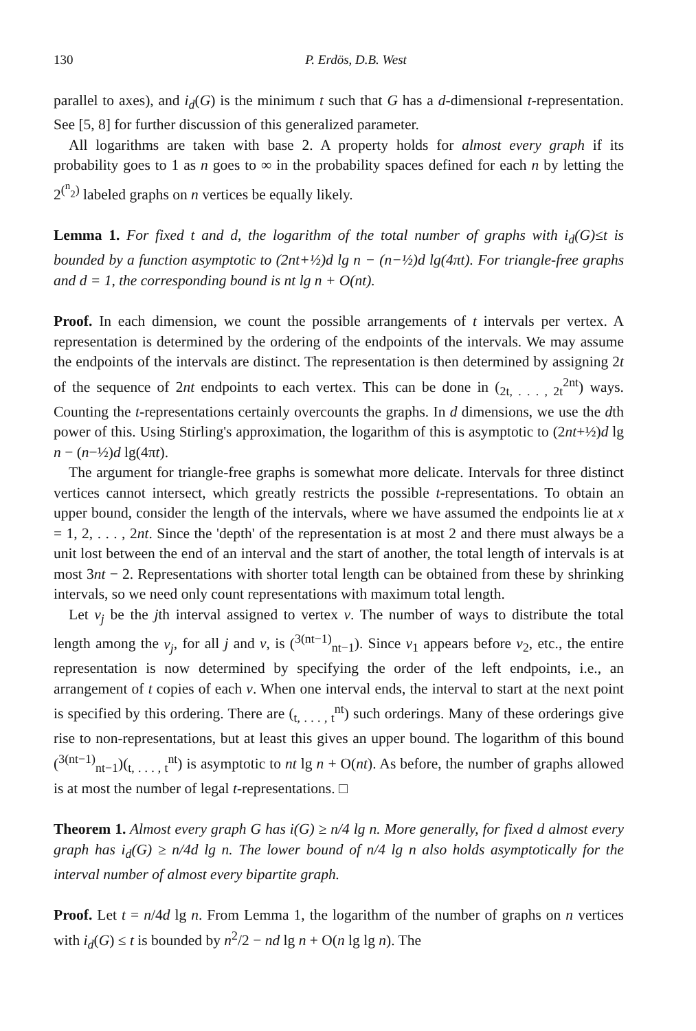130 P. Erdös, D.B. West
parallel to axes), and i<sub>d</sub>(G) is the minimum t such that G has a d-dimensional t-representation. See [5, 8] for further discussion of this generalized parameter.
All logarithms are taken with base 2. A property holds for almost every graph if its probability goes to 1 as n goes to ∞ in the probability spaces defined for each n by letting the 2<sup>(<sup>n</sup><sub>2</sub>)</sup> labeled graphs on n vertices be equally likely.
Lemma 1. For fixed t and d, the logarithm of the total number of graphs with i<sub>d</sub>(G)≤t is bounded by a function asymptotic to (2nt+½)d lg n − (n−½)d lg(4πt). For triangle-free graphs and d = 1, the corresponding bound is nt lg n + O(nt).
Proof. In each dimension, we count the possible arrangements of t intervals per vertex. A representation is determined by the ordering of the endpoints of the intervals. We may assume the endpoints of the intervals are distinct. The representation is then determined by assigning 2t of the sequence of 2nt endpoints to each vertex. This can be done in (<sub>2t, . . . , 2t</sub><sup>2nt</sup>) ways. Counting the t-representations certainly overcounts the graphs. In d dimensions, we use the dth power of this. Using Stirling's approximation, the logarithm of this is asymptotic to (2nt+½)d lg n − (n−½)d lg(4πt).
The argument for triangle-free graphs is somewhat more delicate. Intervals for three distinct vertices cannot intersect, which greatly restricts the possible t-representations. To obtain an upper bound, consider the length of the intervals, where we have assumed the endpoints lie at x = 1, 2, . . . , 2nt. Since the 'depth' of the representation is at most 2 and there must always be a unit lost between the end of an interval and the start of another, the total length of intervals is at most 3nt − 2. Representations with shorter total length can be obtained from these by shrinking intervals, so we need only count representations with maximum total length.
Let v<sub>j</sub> be the jth interval assigned to vertex v. The number of ways to distribute the total length among the v<sub>j</sub>, for all j and v, is (<sup>3(nt−1)</sup><sub>nt−1</sub>). Since v<sub>1</sub> appears before v<sub>2</sub>, etc., the entire representation is now determined by specifying the order of the left endpoints, i.e., an arrangement of t copies of each v. When one interval ends, the interval to start at the next point is specified by this ordering. There are (<sub>t, . . . , t</sub><sup>nt</sup>) such orderings. Many of these orderings give rise to non-representations, but at least this gives an upper bound. The logarithm of this bound (<sup>3(nt−1)</sup><sub>nt−1</sub>)(<sub>t, . . . , t</sub><sup>nt</sup>) is asymptotic to nt lg n + O(nt). As before, the number of graphs allowed is at most the number of legal t-representations. □
Theorem 1. Almost every graph G has i(G) ≥ n/4 lg n. More generally, for fixed d almost every graph has i<sub>d</sub>(G) ≥ n/4d lg n. The lower bound of n/4 lg n also holds asymptotically for the interval number of almost every bipartite graph.
Proof. Let t = n/4d lg n. From Lemma 1, the logarithm of the number of graphs on n vertices with i<sub>d</sub>(G) ≤ t is bounded by n<sup>2</sup>/2 − nd lg n + O(n lg lg n). The